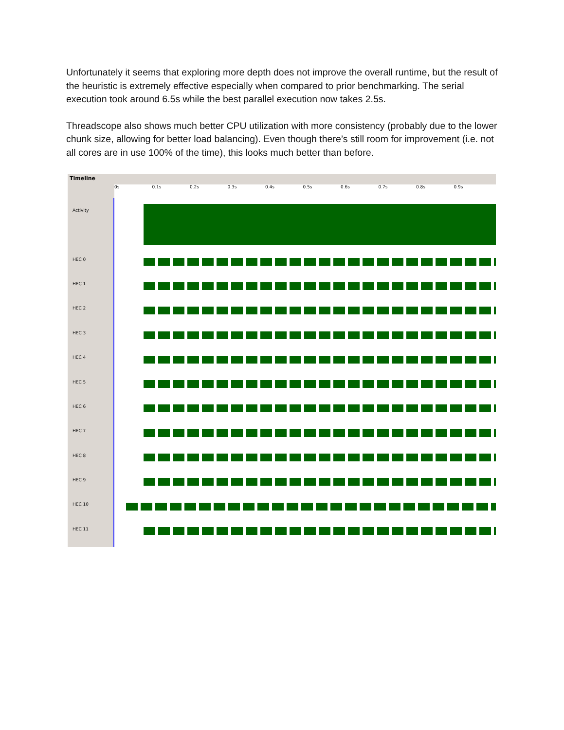Unfortunately it seems that exploring more depth does not improve the overall runtime, but the result of the heuristic is extremely effective especially when compared to prior benchmarking. The serial execution took around 6.5s while the best parallel execution now takes 2.5s.
Threadscope also shows much better CPU utilization with more consistency (probably due to the lower chunk size, allowing for better load balancing). Even though there’s still room for improvement (i.e. not all cores are in use 100% of the time), this looks much better than before.
Timeline
0s 0.1s 0.2s 0.3s 0.4s 0.5s 0.6s 0.7s 0.8s 0.9s
Activity
HEC 0
HEC 1
HEC 2
HEC 3
HEC 4
HEC 5
HEC 6
HEC 7
HEC 8
HEC 9
HEC 10
HEC 11